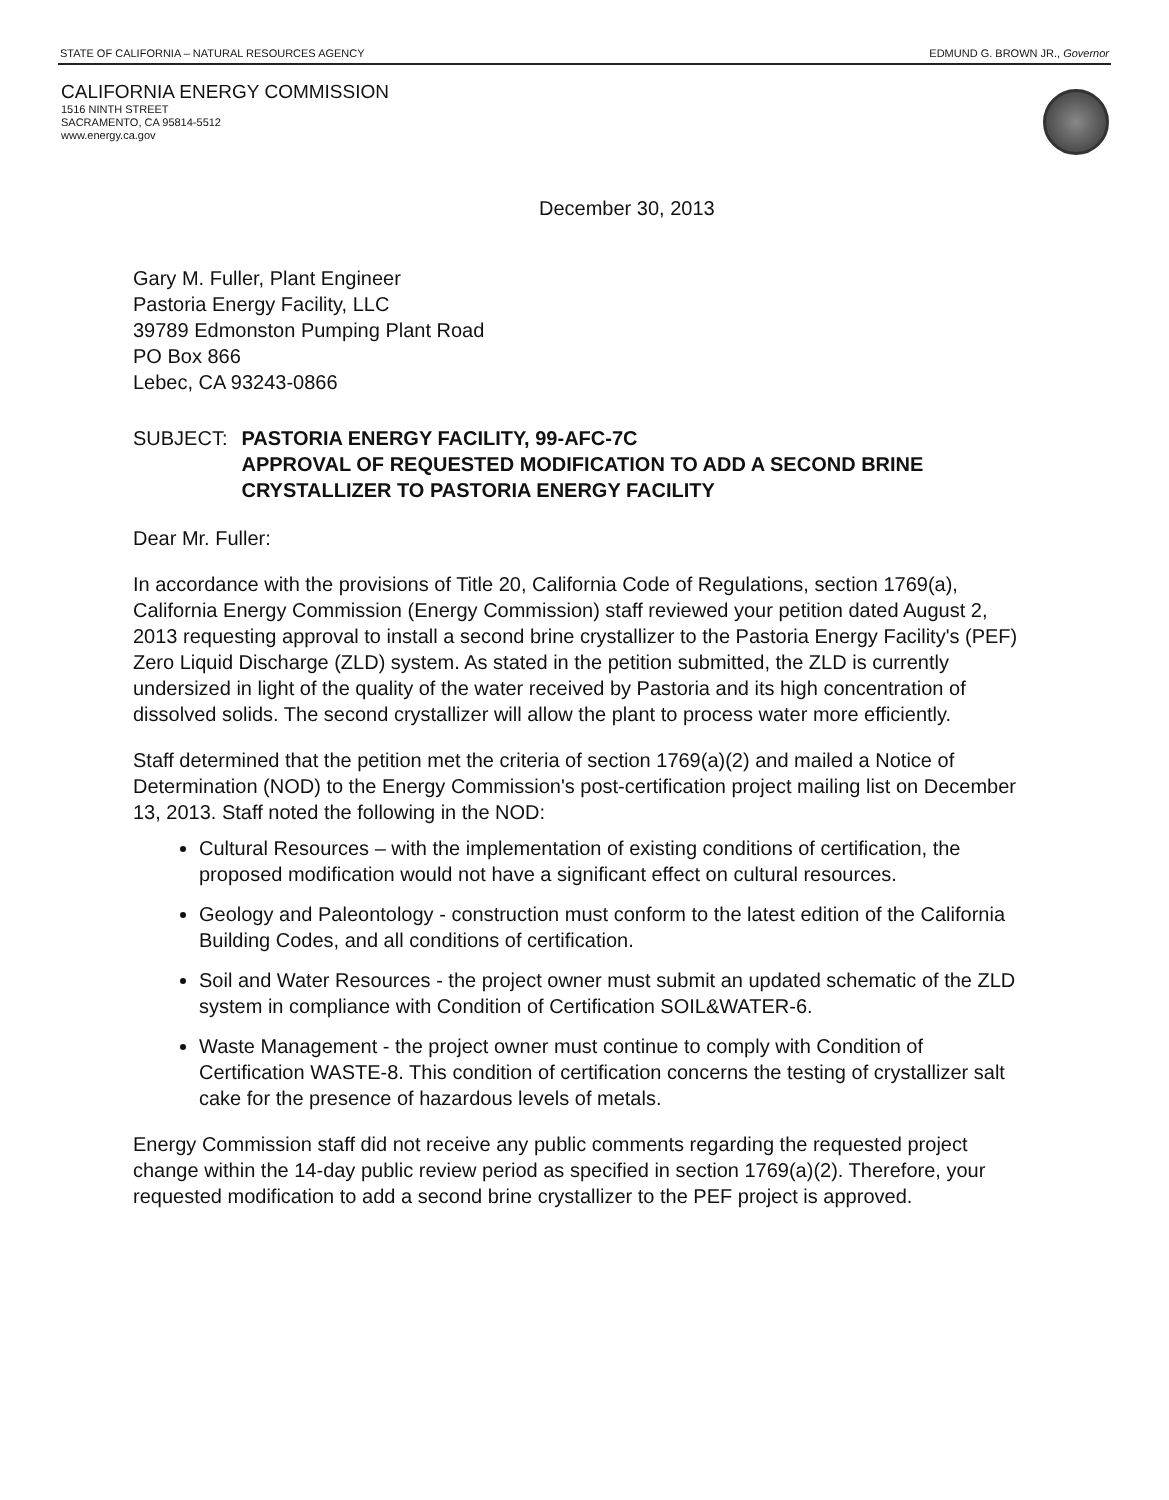STATE OF CALIFORNIA – NATURAL RESOURCES AGENCY EDMUND G. BROWN JR., Governor
CALIFORNIA ENERGY COMMISSION
1516 NINTH STREET
SACRAMENTO, CA 95814-5512
www.energy.ca.gov
December 30, 2013
Gary M. Fuller, Plant Engineer
Pastoria Energy Facility, LLC
39789 Edmonston Pumping Plant Road
PO Box 866
Lebec, CA 93243-0866
SUBJECT: PASTORIA ENERGY FACILITY, 99-AFC-7C
APPROVAL OF REQUESTED MODIFICATION TO ADD A SECOND BRINE CRYSTALLIZER TO PASTORIA ENERGY FACILITY
Dear Mr. Fuller:
In accordance with the provisions of Title 20, California Code of Regulations, section 1769(a), California Energy Commission (Energy Commission) staff reviewed your petition dated August 2, 2013 requesting approval to install a second brine crystallizer to the Pastoria Energy Facility's (PEF) Zero Liquid Discharge (ZLD) system. As stated in the petition submitted, the ZLD is currently undersized in light of the quality of the water received by Pastoria and its high concentration of dissolved solids. The second crystallizer will allow the plant to process water more efficiently.
Staff determined that the petition met the criteria of section 1769(a)(2) and mailed a Notice of Determination (NOD) to the Energy Commission's post-certification project mailing list on December 13, 2013. Staff noted the following in the NOD:
Cultural Resources – with the implementation of existing conditions of certification, the proposed modification would not have a significant effect on cultural resources.
Geology and Paleontology - construction must conform to the latest edition of the California Building Codes, and all conditions of certification.
Soil and Water Resources - the project owner must submit an updated schematic of the ZLD system in compliance with Condition of Certification SOIL&WATER-6.
Waste Management - the project owner must continue to comply with Condition of Certification WASTE-8. This condition of certification concerns the testing of crystallizer salt cake for the presence of hazardous levels of metals.
Energy Commission staff did not receive any public comments regarding the requested project change within the 14-day public review period as specified in section 1769(a)(2). Therefore, your requested modification to add a second brine crystallizer to the PEF project is approved.